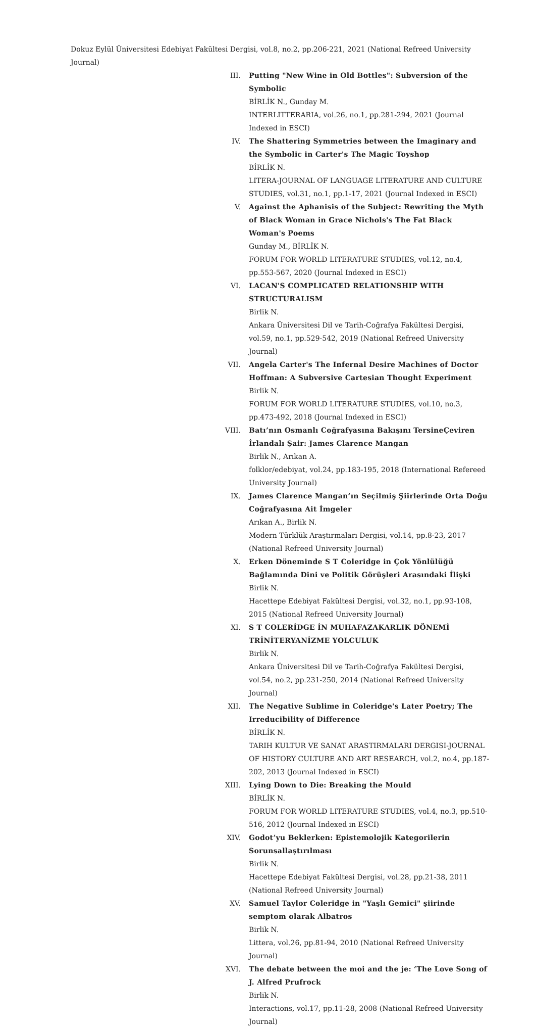Dokuz Eylül Üniversitesi Edebiyat Fakültesi Dergisi, vol.8, no.2, pp.206-221, 2021 (National Refreed University Journal)
III. Putting "New Wine in Old Bottles": Subversion of the Symbolic
BİRLİK N., Gunday M.
INTERLITTERARIA, vol.26, no.1, pp.281-294, 2021 (Journal Indexed in ESCI)
IV. The Shattering Symmetries between the Imaginary and the Symbolic in Carter's The Magic Toyshop
BİRLİK N.
LITERA-JOURNAL OF LANGUAGE LITERATURE AND CULTURE STUDIES, vol.31, no.1, pp.1-17, 2021 (Journal Indexed in ESCI)
V. Against the Aphanisis of the Subject: Rewriting the Myth of Black Woman in Grace Nichols's The Fat Black Woman's Poems
Gunday M., BİRLİK N.
FORUM FOR WORLD LITERATURE STUDIES, vol.12, no.4, pp.553-567, 2020 (Journal Indexed in ESCI)
VI. LACAN'S COMPLICATED RELATIONSHIP WITH STRUCTURALISM
Birlik N.
Ankara Üniversitesi Dil ve Tarih-Coğrafya Fakültesi Dergisi, vol.59, no.1, pp.529-542, 2019 (National Refreed University Journal)
VII. Angela Carter's The Infernal Desire Machines of Doctor Hoffman: A Subversive Cartesian Thought Experiment
Birlik N.
FORUM FOR WORLD LITERATURE STUDIES, vol.10, no.3, pp.473-492, 2018 (Journal Indexed in ESCI)
VIII. Batı’nın Osmanlı Coğrafyasına Bakışını TersineÇeviren İrlandalı Şair: James Clarence Mangan
Birlik N., Arıkan A.
folklor/edebiyat, vol.24, pp.183-195, 2018 (International Refereed University Journal)
IX. James Clarence Mangan’ın Seçilmiş Şiirlerinde Orta Doğu Coğrafyasına Ait İmgeler
Arıkan A., Birlik N.
Modern Türklük Araştırmaları Dergisi, vol.14, pp.8-23, 2017 (National Refreed University Journal)
X. Erken Döneminde S T Coleridge in Çok Yönlülüğü Bağlamında Dini ve Politik Görüşleri Arasındaki İlişki
Birlik N.
Hacettepe Edebiyat Fakültesi Dergisi, vol.32, no.1, pp.93-108, 2015 (National Refreed University Journal)
XI. S T COLERİDGE İN MUHAFAZAKARLIK DÖNEMİ TRİNİTERYANİZME YOLCULUK
Birlik N.
Ankara Üniversitesi Dil ve Tarih-Coğrafya Fakültesi Dergisi, vol.54, no.2, pp.231-250, 2014 (National Refreed University Journal)
XII. The Negative Sublime in Coleridge's Later Poetry; The Irreducibility of Difference
BİRLİK N.
TARIH KULTUR VE SANAT ARASTIRMALARI DERGISI-JOURNAL OF HISTORY CULTURE AND ART RESEARCH, vol.2, no.4, pp.187-202, 2013 (Journal Indexed in ESCI)
XIII. Lying Down to Die: Breaking the Mould
BİRLİK N.
FORUM FOR WORLD LITERATURE STUDIES, vol.4, no.3, pp.510-516, 2012 (Journal Indexed in ESCI)
XIV. Godot’yu Beklerken: Epistemolojik Kategorilerin Sorunsallaştırılması
Birlik N.
Hacettepe Edebiyat Fakültesi Dergisi, vol.28, pp.21-38, 2011 (National Refreed University Journal)
XV. Samuel Taylor Coleridge in "Yaşlı Gemici" şiirinde semptom olarak Albatros
Birlik N.
Littera, vol.26, pp.81-94, 2010 (National Refreed University Journal)
XVI. The debate between the moi and the je: ‘The Love Song of J. Alfred Prufrock
Birlik N.
Interactions, vol.17, pp.11-28, 2008 (National Refreed University Journal)